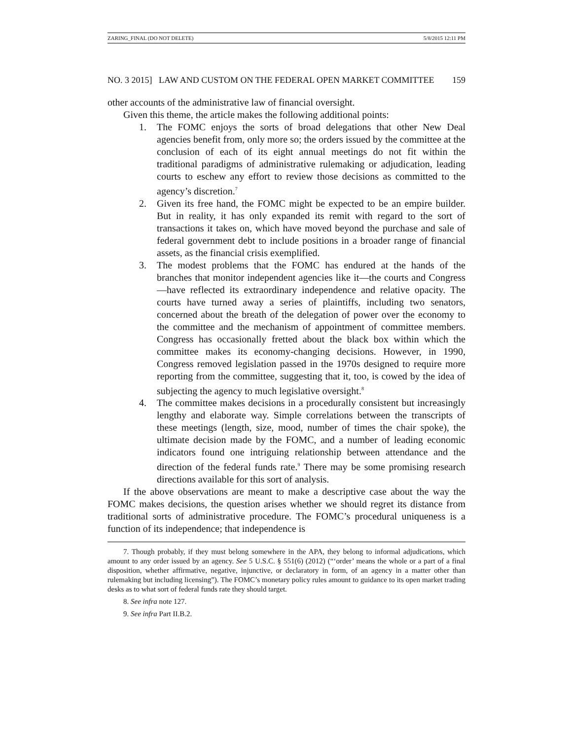ZARING_FINAL (DO NOT DELETE) 5/8/2015 12:11 PM
NO. 3 2015] LAW AND CUSTOM ON THE FEDERAL OPEN MARKET COMMITTEE 159
other accounts of the administrative law of financial oversight.
Given this theme, the article makes the following additional points:
1. The FOMC enjoys the sorts of broad delegations that other New Deal agencies benefit from, only more so; the orders issued by the committee at the conclusion of each of its eight annual meetings do not fit within the traditional paradigms of administrative rulemaking or adjudication, leading courts to eschew any effort to review those decisions as committed to the agency’s discretion.<sup>7</sup>
2. Given its free hand, the FOMC might be expected to be an empire builder. But in reality, it has only expanded its remit with regard to the sort of transactions it takes on, which have moved beyond the purchase and sale of federal government debt to include positions in a broader range of financial assets, as the financial crisis exemplified.
3. The modest problems that the FOMC has endured at the hands of the branches that monitor independent agencies like it—the courts and Congress—have reflected its extraordinary independence and relative opacity. The courts have turned away a series of plaintiffs, including two senators, concerned about the breath of the delegation of power over the economy to the committee and the mechanism of appointment of committee members. Congress has occasionally fretted about the black box within which the committee makes its economy-changing decisions. However, in 1990, Congress removed legislation passed in the 1970s designed to require more reporting from the committee, suggesting that it, too, is cowed by the idea of subjecting the agency to much legislative oversight.<sup>8</sup>
4. The committee makes decisions in a procedurally consistent but increasingly lengthy and elaborate way. Simple correlations between the transcripts of these meetings (length, size, mood, number of times the chair spoke), the ultimate decision made by the FOMC, and a number of leading economic indicators found one intriguing relationship between attendance and the direction of the federal funds rate.<sup>9</sup> There may be some promising research directions available for this sort of analysis.
If the above observations are meant to make a descriptive case about the way the FOMC makes decisions, the question arises whether we should regret its distance from traditional sorts of administrative procedure. The FOMC’s procedural uniqueness is a function of its independence; that independence is
7. Though probably, if they must belong somewhere in the APA, they belong to informal adjudications, which amount to any order issued by an agency. See 5 U.S.C. § 551(6) (2012) (“‘order’ means the whole or a part of a final disposition, whether affirmative, negative, injunctive, or declaratory in form, of an agency in a matter other than rulemaking but including licensing”). The FOMC’s monetary policy rules amount to guidance to its open market trading desks as to what sort of federal funds rate they should target.
8. See infra note 127.
9. See infra Part II.B.2.